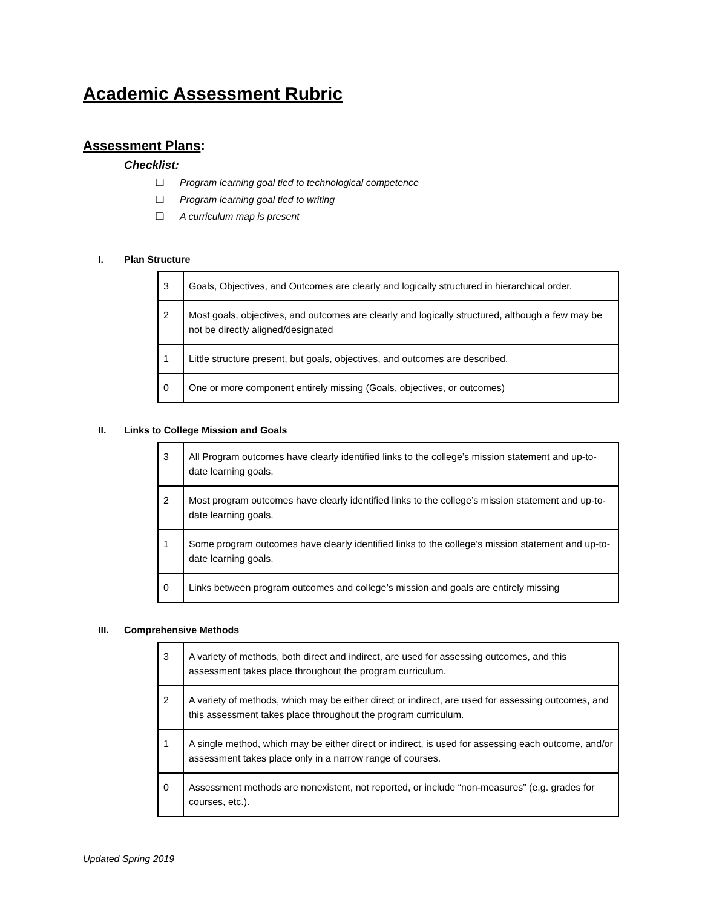Academic Assessment Rubric
Assessment Plans:
Checklist:
❏ Program learning goal tied to technological competence
❏ Program learning goal tied to writing
❏ A curriculum map is present
I. Plan Structure
| 3 | Goals, Objectives, and Outcomes are clearly and logically structured in hierarchical order. |
| 2 | Most goals, objectives, and outcomes are clearly and logically structured, although a few may be not be directly aligned/designated |
| 1 | Little structure present, but goals, objectives, and outcomes are described. |
| 0 | One or more component entirely missing (Goals, objectives, or outcomes) |
II. Links to College Mission and Goals
| 3 | All Program outcomes have clearly identified links to the college’s mission statement and up-to-date learning goals. |
| 2 | Most program outcomes have clearly identified links to the college’s mission statement and up-to-date learning goals. |
| 1 | Some program outcomes have clearly identified links to the college’s mission statement and up-to-date learning goals. |
| 0 | Links between program outcomes and college’s mission and goals are entirely missing |
III. Comprehensive Methods
| 3 | A variety of methods, both direct and indirect, are used for assessing outcomes, and this assessment takes place throughout the program curriculum. |
| 2 | A variety of methods, which may be either direct or indirect, are used for assessing outcomes, and this assessment takes place throughout the program curriculum. |
| 1 | A single method, which may be either direct or indirect, is used for assessing each outcome, and/or assessment takes place only in a narrow range of courses. |
| 0 | Assessment methods are nonexistent, not reported, or include “non-measures” (e.g. grades for courses, etc.). |
Updated Spring 2019